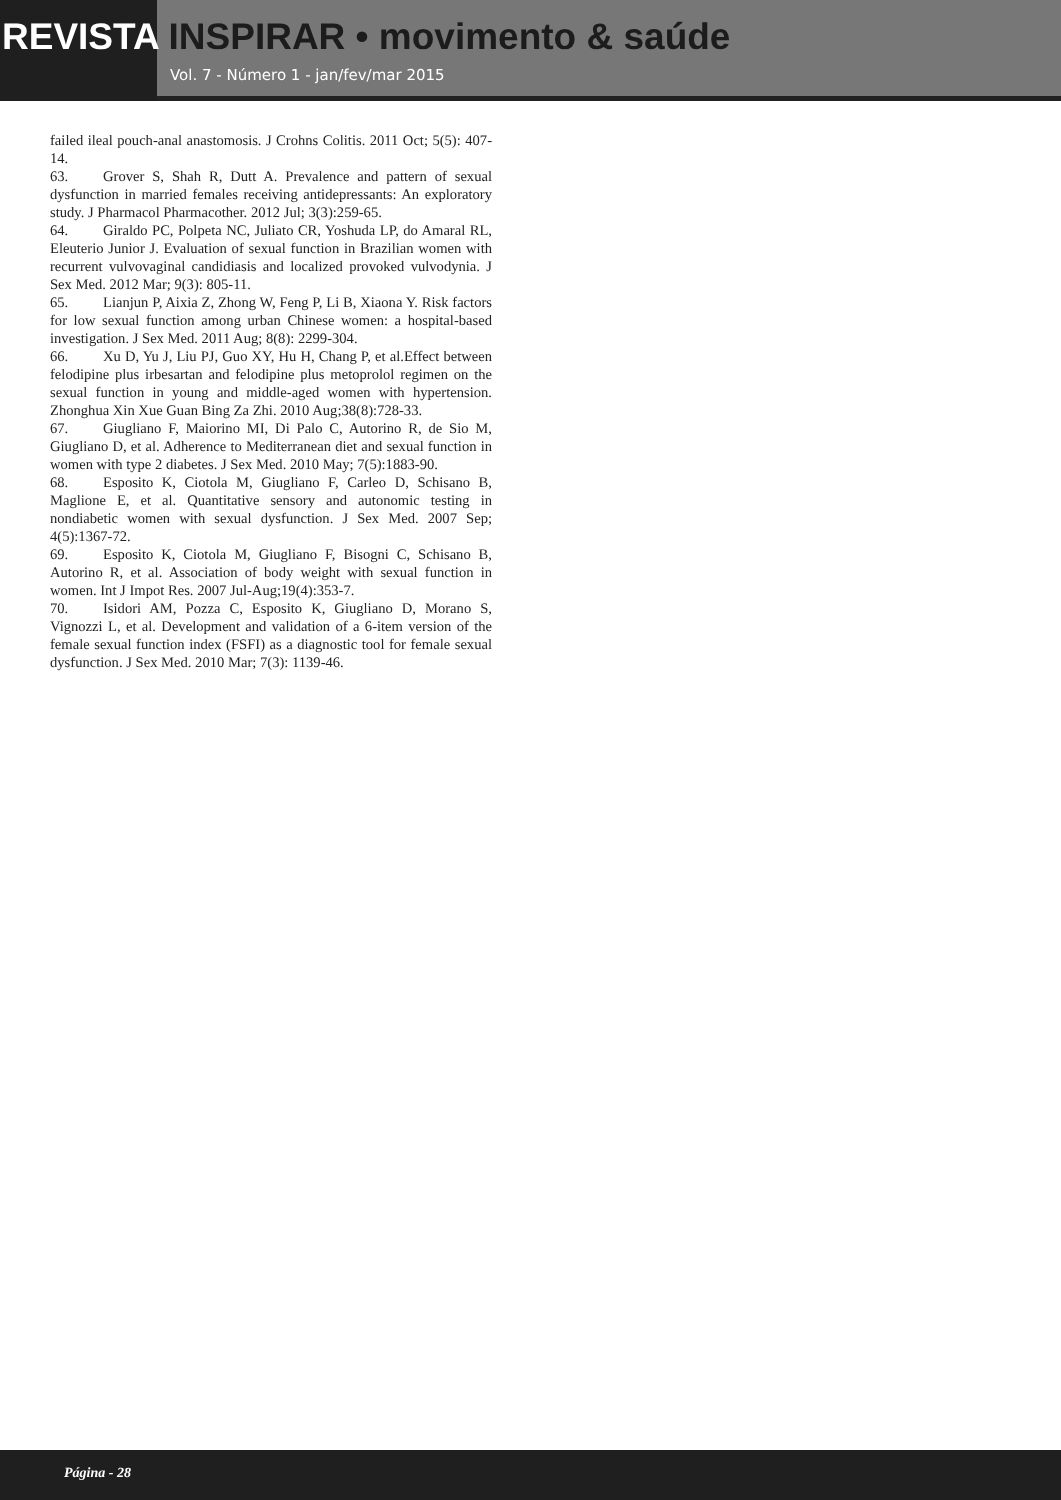REVISTA INSPIRAR • movimento & saúde
Vol. 7 - Número 1 - jan/fev/mar 2015
failed ileal pouch-anal anastomosis. J Crohns Colitis. 2011 Oct; 5(5): 407-14.
63. Grover S, Shah R, Dutt A. Prevalence and pattern of sexual dysfunction in married females receiving antidepressants: An exploratory study. J Pharmacol Pharmacother. 2012 Jul; 3(3):259-65.
64. Giraldo PC, Polpeta NC, Juliato CR, Yoshuda LP, do Amaral RL, Eleuterio Junior J. Evaluation of sexual function in Brazilian women with recurrent vulvovaginal candidiasis and localized provoked vulvodynia. J Sex Med. 2012 Mar; 9(3): 805-11.
65. Lianjun P, Aixia Z, Zhong W, Feng P, Li B, Xiaona Y. Risk factors for low sexual function among urban Chinese women: a hospital-based investigation. J Sex Med. 2011 Aug; 8(8): 2299-304.
66. Xu D, Yu J, Liu PJ, Guo XY, Hu H, Chang P, et al.Effect between felodipine plus irbesartan and felodipine plus metoprolol regimen on the sexual function in young and middle-aged women with hypertension. Zhonghua Xin Xue Guan Bing Za Zhi. 2010 Aug;38(8):728-33.
67. Giugliano F, Maiorino MI, Di Palo C, Autorino R, de Sio M, Giugliano D, et al. Adherence to Mediterranean diet and sexual function in women with type 2 diabetes. J Sex Med. 2010 May; 7(5):1883-90.
68. Esposito K, Ciotola M, Giugliano F, Carleo D, Schisano B, Maglione E, et al. Quantitative sensory and autonomic testing in nondiabetic women with sexual dysfunction. J Sex Med. 2007 Sep; 4(5):1367-72.
69. Esposito K, Ciotola M, Giugliano F, Bisogni C, Schisano B, Autorino R, et al. Association of body weight with sexual function in women. Int J Impot Res. 2007 Jul-Aug;19(4):353-7.
70. Isidori AM, Pozza C, Esposito K, Giugliano D, Morano S, Vignozzi L, et al. Development and validation of a 6-item version of the female sexual function index (FSFI) as a diagnostic tool for female sexual dysfunction. J Sex Med. 2010 Mar; 7(3): 1139-46.
Página - 28